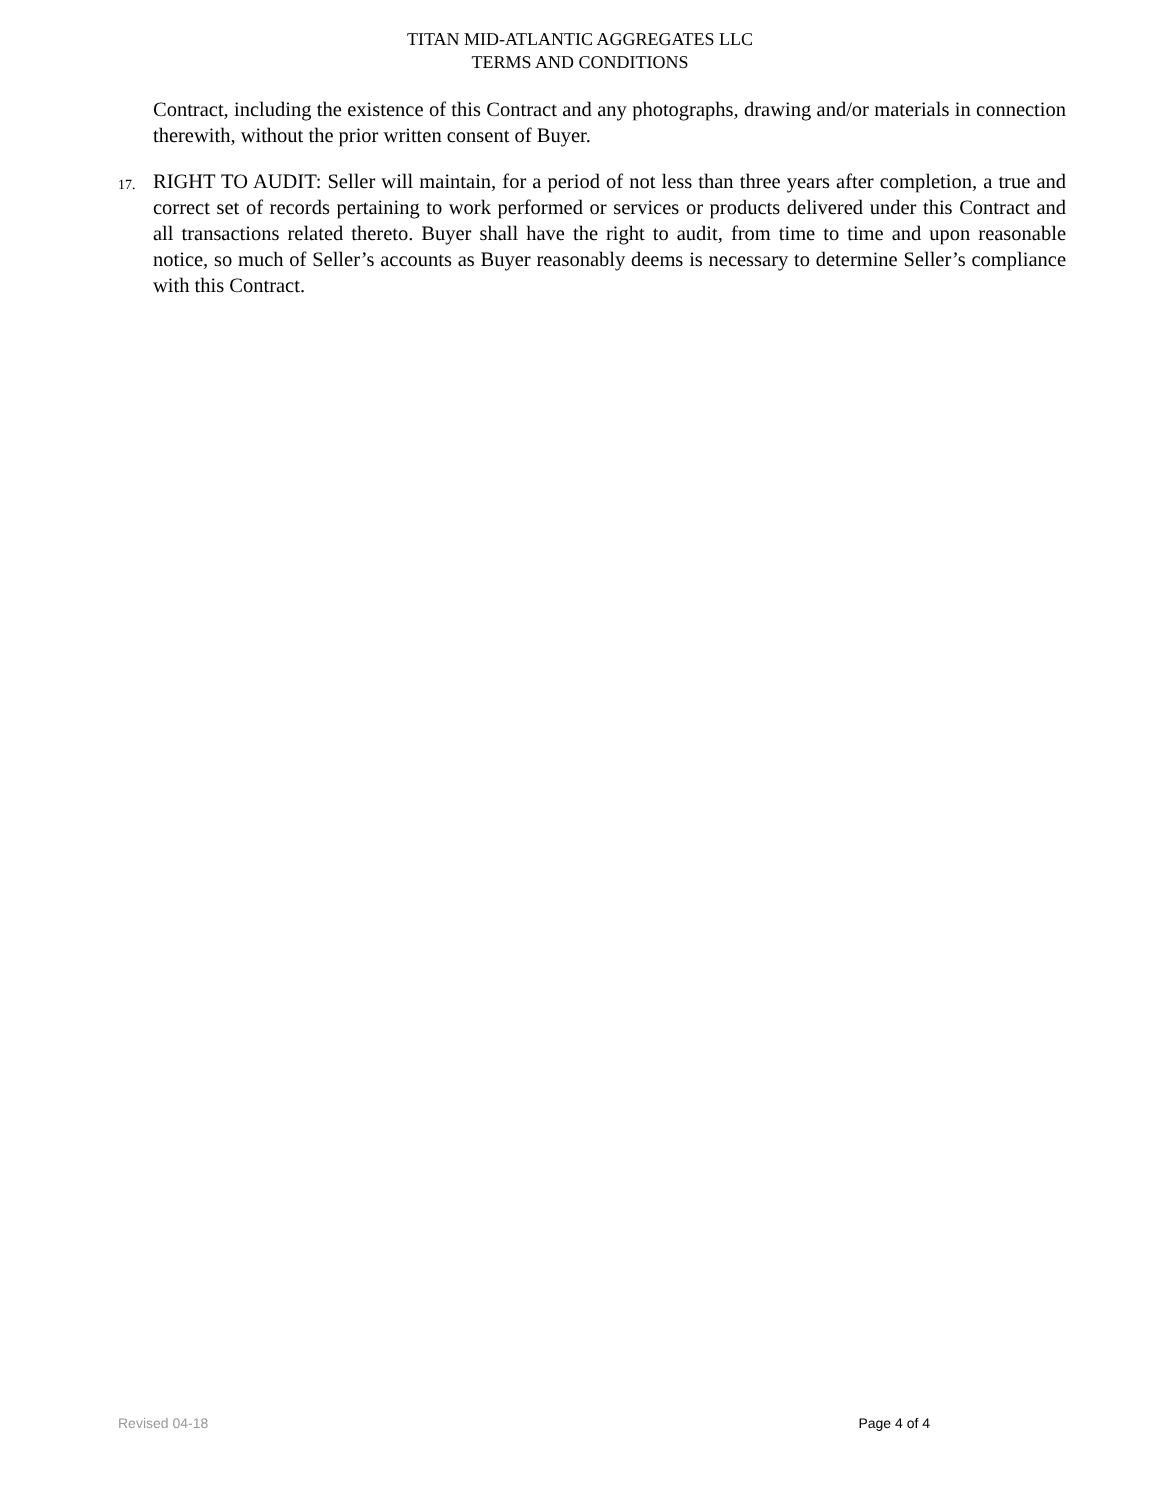TITAN MID-ATLANTIC AGGREGATES LLC
TERMS AND CONDITIONS
Contract, including the existence of this Contract and any photographs, drawing and/or materials in connection therewith, without the prior written consent of Buyer.
17. RIGHT TO AUDIT: Seller will maintain, for a period of not less than three years after completion, a true and correct set of records pertaining to work performed or services or products delivered under this Contract and all transactions related thereto. Buyer shall have the right to audit, from time to time and upon reasonable notice, so much of Seller’s accounts as Buyer reasonably deems is necessary to determine Seller’s compliance with this Contract.
Revised 04-18 Page 4 of 4